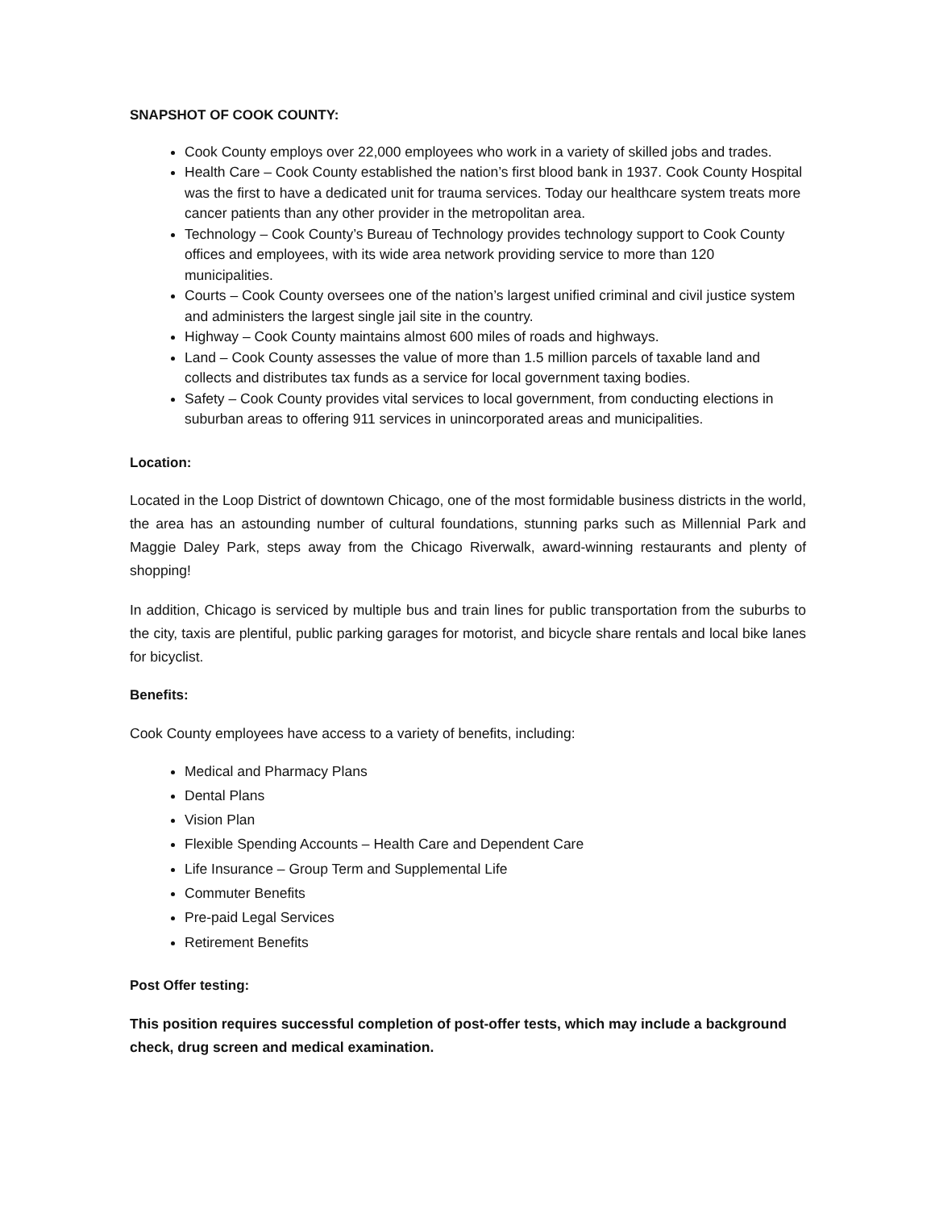SNAPSHOT OF COOK COUNTY:
Cook County employs over 22,000 employees who work in a variety of skilled jobs and trades.
Health Care – Cook County established the nation’s first blood bank in 1937. Cook County Hospital was the first to have a dedicated unit for trauma services. Today our healthcare system treats more cancer patients than any other provider in the metropolitan area.
Technology – Cook County’s Bureau of Technology provides technology support to Cook County offices and employees, with its wide area network providing service to more than 120 municipalities.
Courts – Cook County oversees one of the nation’s largest unified criminal and civil justice system and administers the largest single jail site in the country.
Highway – Cook County maintains almost 600 miles of roads and highways.
Land – Cook County assesses the value of more than 1.5 million parcels of taxable land and collects and distributes tax funds as a service for local government taxing bodies.
Safety – Cook County provides vital services to local government, from conducting elections in suburban areas to offering 911 services in unincorporated areas and municipalities.
Location:
Located in the Loop District of downtown Chicago, one of the most formidable business districts in the world, the area has an astounding number of cultural foundations, stunning parks such as Millennial Park and Maggie Daley Park, steps away from the Chicago Riverwalk, award-winning restaurants and plenty of shopping!
In addition, Chicago is serviced by multiple bus and train lines for public transportation from the suburbs to the city, taxis are plentiful, public parking garages for motorist, and bicycle share rentals and local bike lanes for bicyclist.
Benefits:
Cook County employees have access to a variety of benefits, including:
Medical and Pharmacy Plans
Dental Plans
Vision Plan
Flexible Spending Accounts – Health Care and Dependent Care
Life Insurance – Group Term and Supplemental Life
Commuter Benefits
Pre-paid Legal Services
Retirement Benefits
Post Offer testing:
This position requires successful completion of post-offer tests, which may include a background check, drug screen and medical examination.